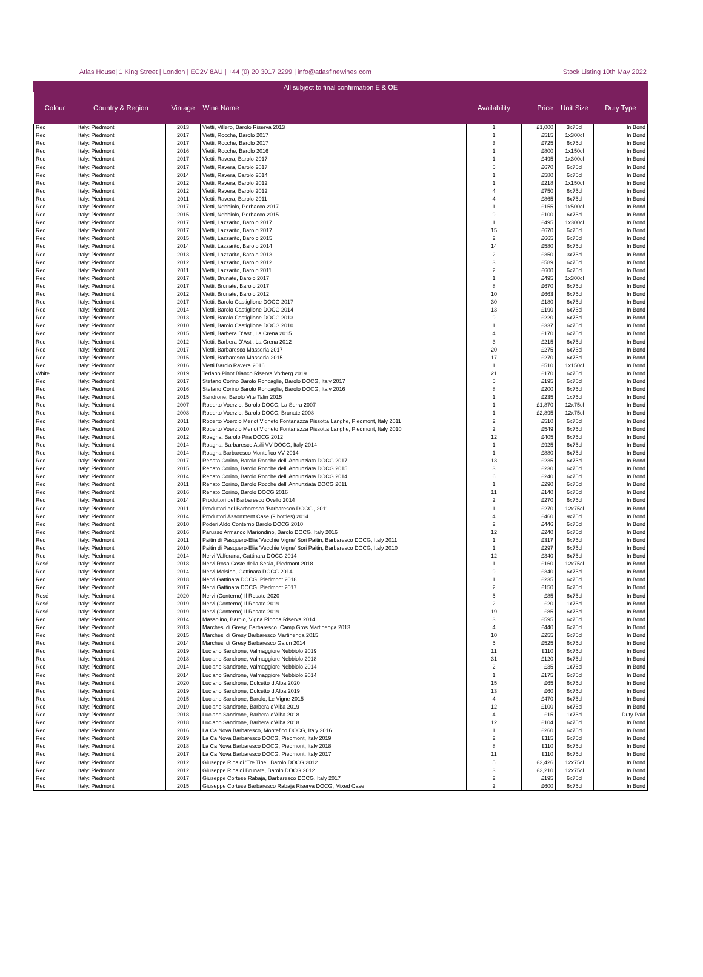Atlas House| 1 King Street | London | EC2V 8AU | +44 (0) 20 3017 2299 | info@atlasfinewines.com Stock Listing 10th May 2022
All subject to final confirmation E & OE
| Colour | Country & Region | Vintage | Wine Name | Availability | Price | Unit Size | Duty Type |
| --- | --- | --- | --- | --- | --- | --- | --- |
| Red | Italy: Piedmont | 2013 | Vietti, Villero, Barolo Riserva 2013 | 1 | £1,000 | 3x75cl | In Bond |
| Red | Italy: Piedmont | 2017 | Vietti, Rocche, Barolo 2017 | 1 | £515 | 1x300cl | In Bond |
| Red | Italy: Piedmont | 2017 | Vietti, Rocche, Barolo 2017 | 3 | £725 | 6x75cl | In Bond |
| Red | Italy: Piedmont | 2016 | Vietti, Rocche, Barolo 2016 | 1 | £800 | 1x150cl | In Bond |
| Red | Italy: Piedmont | 2017 | Vietti, Ravera, Barolo 2017 | 1 | £495 | 1x300cl | In Bond |
| Red | Italy: Piedmont | 2017 | Vietti, Ravera, Barolo 2017 | 5 | £670 | 6x75cl | In Bond |
| Red | Italy: Piedmont | 2014 | Vietti, Ravera, Barolo 2014 | 1 | £580 | 6x75cl | In Bond |
| Red | Italy: Piedmont | 2012 | Vietti, Ravera, Barolo 2012 | 1 | £218 | 1x150cl | In Bond |
| Red | Italy: Piedmont | 2012 | Vietti, Ravera, Barolo 2012 | 4 | £750 | 6x75cl | In Bond |
| Red | Italy: Piedmont | 2011 | Vietti, Ravera, Barolo 2011 | 4 | £865 | 6x75cl | In Bond |
| Red | Italy: Piedmont | 2017 | Vietti, Nebbiolo, Perbacco 2017 | 1 | £155 | 1x500cl | In Bond |
| Red | Italy: Piedmont | 2015 | Vietti, Nebbiolo, Perbacco 2015 | 9 | £100 | 6x75cl | In Bond |
| Red | Italy: Piedmont | 2017 | Vietti, Lazzarito, Barolo 2017 | 1 | £495 | 1x300cl | In Bond |
| Red | Italy: Piedmont | 2017 | Vietti, Lazzarito, Barolo 2017 | 15 | £670 | 6x75cl | In Bond |
| Red | Italy: Piedmont | 2015 | Vietti, Lazzarito, Barolo 2015 | 2 | £665 | 6x75cl | In Bond |
| Red | Italy: Piedmont | 2014 | Vietti, Lazzarito, Barolo 2014 | 14 | £580 | 6x75cl | In Bond |
| Red | Italy: Piedmont | 2013 | Vietti, Lazzarito, Barolo 2013 | 2 | £350 | 3x75cl | In Bond |
| Red | Italy: Piedmont | 2012 | Vietti, Lazzarito, Barolo 2012 | 3 | £589 | 6x75cl | In Bond |
| Red | Italy: Piedmont | 2011 | Vietti, Lazzarito, Barolo 2011 | 2 | £600 | 6x75cl | In Bond |
| Red | Italy: Piedmont | 2017 | Vietti, Brunate, Barolo 2017 | 1 | £495 | 1x300cl | In Bond |
| Red | Italy: Piedmont | 2017 | Vietti, Brunate, Barolo 2017 | 8 | £670 | 6x75cl | In Bond |
| Red | Italy: Piedmont | 2012 | Vietti, Brunate, Barolo 2012 | 10 | £663 | 6x75cl | In Bond |
| Red | Italy: Piedmont | 2017 | Vietti, Barolo Castiglione DOCG 2017 | 30 | £180 | 6x75cl | In Bond |
| Red | Italy: Piedmont | 2014 | Vietti, Barolo Castiglione DOCG 2014 | 13 | £190 | 6x75cl | In Bond |
| Red | Italy: Piedmont | 2013 | Vietti, Barolo Castiglione DOCG 2013 | 9 | £220 | 6x75cl | In Bond |
| Red | Italy: Piedmont | 2010 | Vietti, Barolo Castiglione DOCG 2010 | 1 | £337 | 6x75cl | In Bond |
| Red | Italy: Piedmont | 2015 | Vietti, Barbera D'Asti, La Crena 2015 | 4 | £170 | 6x75cl | In Bond |
| Red | Italy: Piedmont | 2012 | Vietti, Barbera D'Asti, La Crena 2012 | 3 | £215 | 6x75cl | In Bond |
| Red | Italy: Piedmont | 2017 | Vietti, Barbaresco Masseria 2017 | 20 | £275 | 6x75cl | In Bond |
| Red | Italy: Piedmont | 2015 | Vietti, Barbaresco Masseria 2015 | 17 | £270 | 6x75cl | In Bond |
| Red | Italy: Piedmont | 2016 | Vietti Barolo Ravera 2016 | 1 | £510 | 1x150cl | In Bond |
| White | Italy: Piedmont | 2019 | Terlano Pinot Bianco Riserva Vorberg 2019 | 21 | £170 | 6x75cl | In Bond |
| Red | Italy: Piedmont | 2017 | Stefano Corino Barolo Roncaglie, Barolo DOCG, Italy 2017 | 5 | £195 | 6x75cl | In Bond |
| Red | Italy: Piedmont | 2016 | Stefano Corino Barolo Roncaglie, Barolo DOCG, Italy 2016 | 8 | £200 | 6x75cl | In Bond |
| Red | Italy: Piedmont | 2015 | Sandrone, Barolo Vite Talin 2015 | 1 | £235 | 1x75cl | In Bond |
| Red | Italy: Piedmont | 2007 | Roberto Voerzio, Borolo DOCG, La Serra 2007 | 1 | £1,870 | 12x75cl | In Bond |
| Red | Italy: Piedmont | 2008 | Roberto Voerzio, Barolo DOCG, Brunate 2008 | 1 | £2,895 | 12x75cl | In Bond |
| Red | Italy: Piedmont | 2011 | Roberto Voerzio Merlot Vigneto Fontanazza Pissotta Langhe, Piedmont, Italy 2011 | 2 | £510 | 6x75cl | In Bond |
| Red | Italy: Piedmont | 2010 | Roberto Voerzio Merlot Vigneto Fontanazza Pissotta Langhe, Piedmont, Italy 2010 | 2 | £549 | 6x75cl | In Bond |
| Red | Italy: Piedmont | 2012 | Roagna, Barolo Pira DOCG 2012 | 12 | £405 | 6x75cl | In Bond |
| Red | Italy: Piedmont | 2014 | Roagna, Barbaresco Asili VV DOCG, Italy 2014 | 1 | £925 | 6x75cl | In Bond |
| Red | Italy: Piedmont | 2014 | Roagna Barbaresco Montefico VV 2014 | 1 | £880 | 6x75cl | In Bond |
| Red | Italy: Piedmont | 2017 | Renato Corino, Barolo Rocche dell' Annunziata DOCG 2017 | 13 | £235 | 6x75cl | In Bond |
| Red | Italy: Piedmont | 2015 | Renato Corino, Barolo Rocche dell' Annunziata DOCG 2015 | 3 | £230 | 6x75cl | In Bond |
| Red | Italy: Piedmont | 2014 | Renato Corino, Barolo Rocche dell' Annunziata DOCG 2014 | 6 | £240 | 6x75cl | In Bond |
| Red | Italy: Piedmont | 2011 | Renato Corino, Barolo Rocche dell' Annunziata DOCG 2011 | 1 | £290 | 6x75cl | In Bond |
| Red | Italy: Piedmont | 2016 | Renato Corino, Barolo DOCG 2016 | 11 | £140 | 6x75cl | In Bond |
| Red | Italy: Piedmont | 2014 | Produttori del Barbaresco Ovello 2014 | 2 | £270 | 6x75cl | In Bond |
| Red | Italy: Piedmont | 2011 | Produttori del Barbaresco 'Barbaresco DOCG', 2011 | 1 | £270 | 12x75cl | In Bond |
| Red | Italy: Piedmont | 2014 | Produttori Assortment Case (9 bottles) 2014 | 4 | £460 | 9x75cl | In Bond |
| Red | Italy: Piedmont | 2010 | Poderi Aldo Conterno Barolo DOCG 2010 | 2 | £446 | 6x75cl | In Bond |
| Red | Italy: Piedmont | 2016 | Parusso Armando Mariondino, Barolo DOCG, Italy 2016 | 12 | £240 | 6x75cl | In Bond |
| Red | Italy: Piedmont | 2011 | Paitin di Pasquero-Elia 'Vecchie Vigne' Sori Paitin, Barbaresco DOCG, Italy 2011 | 1 | £317 | 6x75cl | In Bond |
| Red | Italy: Piedmont | 2010 | Paitin di Pasquero-Elia 'Vecchie Vigne' Sori Paitin, Barbaresco DOCG, Italy 2010 | 1 | £297 | 6x75cl | In Bond |
| Red | Italy: Piedmont | 2014 | Nervi Valferana, Gattinara DOCG 2014 | 12 | £340 | 6x75cl | In Bond |
| Rosé | Italy: Piedmont | 2018 | Nervi Rosa Coste della Sesia, Piedmont 2018 | 1 | £160 | 12x75cl | In Bond |
| Red | Italy: Piedmont | 2014 | Nervi Molsino, Gattinara DOCG 2014 | 9 | £340 | 6x75cl | In Bond |
| Red | Italy: Piedmont | 2018 | Nervi Gattinara DOCG, Piedmont 2018 | 1 | £235 | 6x75cl | In Bond |
| Red | Italy: Piedmont | 2017 | Nervi Gattinara DOCG, Piedmont 2017 | 2 | £150 | 6x75cl | In Bond |
| Rosé | Italy: Piedmont | 2020 | Nervi (Conterno) Il Rosato 2020 | 5 | £85 | 6x75cl | In Bond |
| Rosé | Italy: Piedmont | 2019 | Nervi (Conterno) Il Rosato 2019 | 2 | £20 | 1x75cl | In Bond |
| Rosé | Italy: Piedmont | 2019 | Nervi (Conterno) Il Rosato 2019 | 19 | £85 | 6x75cl | In Bond |
| Red | Italy: Piedmont | 2014 | Massolino, Barolo, Vigna Rionda Riserva 2014 | 3 | £595 | 6x75cl | In Bond |
| Red | Italy: Piedmont | 2013 | Marchesi di Gresy, Barbaresco, Camp Gros Martinenga 2013 | 4 | £440 | 6x75cl | In Bond |
| Red | Italy: Piedmont | 2015 | Marchesi di Gresy Barbaresco Martinenga 2015 | 10 | £255 | 6x75cl | In Bond |
| Red | Italy: Piedmont | 2014 | Marchesi di Gresy Barbaresco Gaiun 2014 | 5 | £525 | 6x75cl | In Bond |
| Red | Italy: Piedmont | 2019 | Luciano Sandrone, Valmaggiore Nebbiolo 2019 | 11 | £110 | 6x75cl | In Bond |
| Red | Italy: Piedmont | 2018 | Luciano Sandrone, Valmaggiore Nebbiolo 2018 | 31 | £120 | 6x75cl | In Bond |
| Red | Italy: Piedmont | 2014 | Luciano Sandrone, Valmaggiore Nebbiolo 2014 | 2 | £35 | 1x75cl | In Bond |
| Red | Italy: Piedmont | 2014 | Luciano Sandrone, Valmaggiore Nebbiolo 2014 | 1 | £175 | 6x75cl | In Bond |
| Red | Italy: Piedmont | 2020 | Luciano Sandrone, Dolcetto d'Alba 2020 | 15 | £65 | 6x75cl | In Bond |
| Red | Italy: Piedmont | 2019 | Luciano Sandrone, Dolcetto d'Alba 2019 | 13 | £60 | 6x75cl | In Bond |
| Red | Italy: Piedmont | 2015 | Luciano Sandrone, Barolo, Le Vigne 2015 | 4 | £470 | 6x75cl | In Bond |
| Red | Italy: Piedmont | 2019 | Luciano Sandrone, Barbera d'Alba 2019 | 12 | £100 | 6x75cl | In Bond |
| Red | Italy: Piedmont | 2018 | Luciano Sandrone, Barbera d'Alba 2018 | 4 | £15 | 1x75cl | Duty Paid |
| Red | Italy: Piedmont | 2018 | Luciano Sandrone, Barbera d'Alba 2018 | 12 | £104 | 6x75cl | In Bond |
| Red | Italy: Piedmont | 2016 | La Ca Nova Barbaresco, Montefico DOCG, Italy 2016 | 1 | £260 | 6x75cl | In Bond |
| Red | Italy: Piedmont | 2019 | La Ca Nova Barbaresco DOCG, Piedmont, Italy 2019 | 2 | £115 | 6x75cl | In Bond |
| Red | Italy: Piedmont | 2018 | La Ca Nova Barbaresco DOCG, Piedmont, Italy 2018 | 8 | £110 | 6x75cl | In Bond |
| Red | Italy: Piedmont | 2017 | La Ca Nova Barbaresco DOCG, Piedmont, Italy 2017 | 11 | £110 | 6x75cl | In Bond |
| Red | Italy: Piedmont | 2012 | Giuseppe Rinaldi 'Tre Tine', Barolo DOCG 2012 | 5 | £2,426 | 12x75cl | In Bond |
| Red | Italy: Piedmont | 2012 | Giuseppe Rinaldi Brunate, Barolo DOCG 2012 | 3 | £3,210 | 12x75cl | In Bond |
| Red | Italy: Piedmont | 2017 | Giuseppe Cortese Rabaja, Barbaresco DOCG, Italy 2017 | 2 | £195 | 6x75cl | In Bond |
| Red | Italy: Piedmont | 2015 | Giuseppe Cortese Barbaresco Rabaja Riserva DOCG, Mixed Case | 2 | £600 | 6x75cl | In Bond |